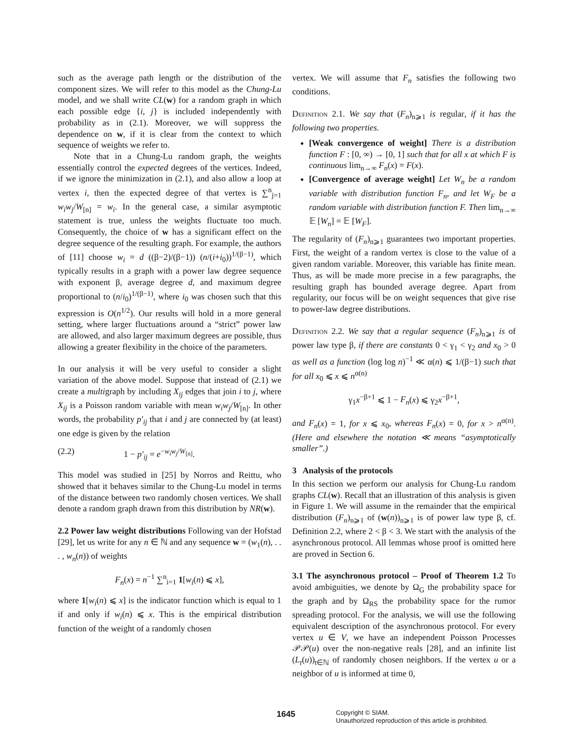such as the average path length or the distribution of the component sizes. We will refer to this model as the Chung-Lu model, and we shall write CL(w) for a random graph in which each possible edge {i, j} is included independently with probability as in (2.1). Moreover, we will suppress the dependence on w, if it is clear from the context to which sequence of weights we refer to.
Note that in a Chung-Lu random graph, the weights essentially control the expected degrees of the vertices. Indeed, if we ignore the minimization in (2.1), and also allow a loop at vertex i, then the expected degree of that vertex is ∑<sup>n</sup><sub>j=1</sub> w<sub>i</sub>w<sub>j</sub>/W<sub>[n]</sub> = w<sub>i</sub>. In the general case, a similar asymptotic statement is true, unless the weights fluctuate too much. Consequently, the choice of w has a significant effect on the degree sequence of the resulting graph. For example, the authors of [11] choose w<sub>i</sub> = d ((β−2)/(β−1)) (n/(i+i<sub>0</sub>))<sup>1/(β−1)</sup>, which typically results in a graph with a power law degree sequence with exponent β, average degree d, and maximum degree proportional to (n/i<sub>0</sub>)<sup>1/(β−1)</sup>, where i<sub>0</sub> was chosen such that this expression is O(n<sup>1/2</sup>). Our results will hold in a more general setting, where larger fluctuations around a “strict” power law are allowed, and also larger maximum degrees are possible, thus allowing a greater flexibility in the choice of the parameters.
In our analysis it will be very useful to consider a slight variation of the above model. Suppose that instead of (2.1) we create a multigraph by including X<sub>ij</sub> edges that join i to j, where X<sub>ij</sub> is a Poisson random variable with mean w<sub>i</sub>w<sub>j</sub>/W<sub>[n]</sub>. In other words, the probability p′<sub>ij</sub> that i and j are connected by (at least) one edge is given by the relation
(2.2) 1 − p′<sub>ij</sub> = e<sup>−w<sub>i</sub>w<sub>j</sub>/W<sub>[n]</sub></sup>.
This model was studied in [25] by Norros and Reittu, who showed that it behaves similar to the Chung-Lu model in terms of the distance between two randomly chosen vertices. We shall denote a random graph drawn from this distribution by NR(w).
2.2 Power law weight distributions Following van der Hofstad [29], let us write for any n ∈ ℕ and any sequence w = (w<sub>1</sub>(n), . . . , w<sub>n</sub>(n)) of weights
F<sub>n</sub>(x) = n<sup>−1</sup> ∑<sup>n</sup><sub>i=1</sub> 1[w<sub>i</sub>(n) ⩽ x],
where 1[w<sub>i</sub>(n) ⩽ x] is the indicator function which is equal to 1 if and only if w<sub>i</sub>(n) ⩽ x. This is the empirical distribution function of the weight of a randomly chosen
vertex. We will assume that F<sub>n</sub> satisfies the following two conditions.
Definition 2.1. We say that (F<sub>n</sub>)<sub>n⩾1</sub> is regular, if it has the following two properties.
[Weak convergence of weight] There is a distribution function F : [0, ∞) → [0, 1] such that for all x at which F is continuous lim<sub>n→∞</sub> F<sub>n</sub>(x) = F(x).
[Convergence of average weight] Let W<sub>n</sub> be a random variable with distribution function F<sub>n</sub>, and let W<sub>F</sub> be a random variable with distribution function F. Then lim<sub>n→∞</sub> 𝔼 [W<sub>n</sub>] = 𝔼 [W<sub>F</sub>].
The regularity of (F<sub>n</sub>)<sub>n⩾1</sub> guarantees two important properties. First, the weight of a random vertex is close to the value of a given random variable. Moreover, this variable has finite mean. Thus, as will be made more precise in a few paragraphs, the resulting graph has bounded average degree. Apart from regularity, our focus will be on weight sequences that give rise to power-law degree distributions.
Definition 2.2. We say that a regular sequence (F<sub>n</sub>)<sub>n⩾1</sub> is of power law type β, if there are constants 0 < γ<sub>1</sub> < γ<sub>2</sub> and x<sub>0</sub> > 0 as well as a function (log log n)<sup>−1</sup> ≪ α(n) ⩽ 1/(β−1) such that for all x<sub>0</sub> ⩽ x ⩽ n<sup>α(n)</sup>
γ<sub>1</sub>x<sup>−β+1</sup> ⩽ 1 − F<sub>n</sub>(x) ⩽ γ<sub>2</sub>x<sup>−β+1</sup>,
and F<sub>n</sub>(x) = 1, for x ⩽ x<sub>0</sub>, whereas F<sub>n</sub>(x) = 0, for x > n<sup>α(n)</sup>. (Here and elsewhere the notation ≪ means “asymptotically smaller”.)
3 Analysis of the protocols
In this section we perform our analysis for Chung-Lu random graphs CL(w). Recall that an illustration of this analysis is given in Figure 1. We will assume in the remainder that the empirical distribution (F<sub>n</sub>)<sub>n⩾1</sub> of (w(n))<sub>n⩾1</sub> is of power law type β, cf. Definition 2.2, where 2 < β < 3. We start with the analysis of the asynchronous protocol. All lemmas whose proof is omitted here are proved in Section 6.
3.1 The asynchronous protocol – Proof of Theorem 1.2 To avoid ambiguities, we denote by Ω<sub>G</sub> the probability space for the graph and by Ω<sub>RS</sub> the probability space for the rumor spreading protocol. For the analysis, we will use the following equivalent description of the asynchronous protocol. For every vertex u ∈ V, we have an independent Poisson Processes 𝒫𝒫(u) over the non-negative reals [28], and an infinite list (L<sub>t</sub>(u))<sub>t∈ℕ</sub> of randomly chosen neighbors. If the vertex u or a neighbor of u is informed at time 0,
1645
Copyright © SIAM.
Unauthorized reproduction of this article is prohibited.